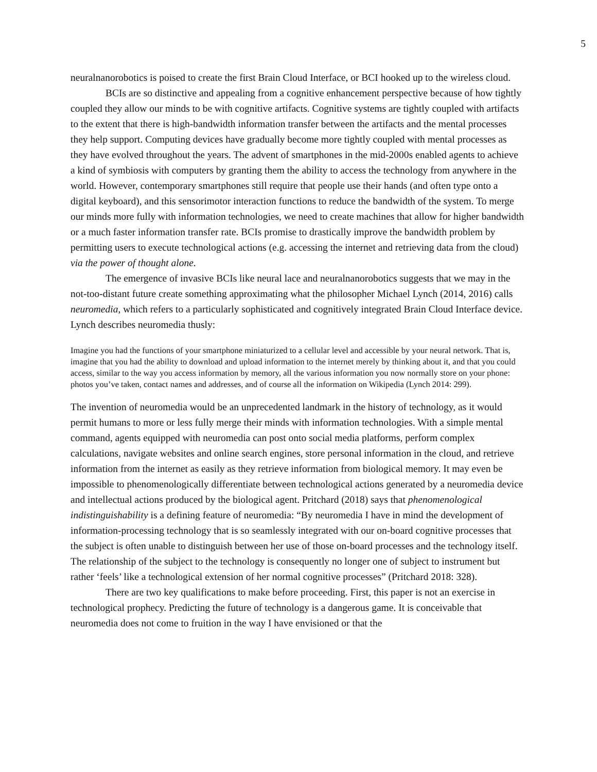5
neuralnanorobotics is poised to create the first Brain Cloud Interface, or BCI hooked up to the wireless cloud.
BCIs are so distinctive and appealing from a cognitive enhancement perspective because of how tightly coupled they allow our minds to be with cognitive artifacts. Cognitive systems are tightly coupled with artifacts to the extent that there is high-bandwidth information transfer between the artifacts and the mental processes they help support. Computing devices have gradually become more tightly coupled with mental processes as they have evolved throughout the years. The advent of smartphones in the mid-2000s enabled agents to achieve a kind of symbiosis with computers by granting them the ability to access the technology from anywhere in the world. However, contemporary smartphones still require that people use their hands (and often type onto a digital keyboard), and this sensorimotor interaction functions to reduce the bandwidth of the system. To merge our minds more fully with information technologies, we need to create machines that allow for higher bandwidth or a much faster information transfer rate. BCIs promise to drastically improve the bandwidth problem by permitting users to execute technological actions (e.g. accessing the internet and retrieving data from the cloud) via the power of thought alone.
The emergence of invasive BCIs like neural lace and neuralnanorobotics suggests that we may in the not-too-distant future create something approximating what the philosopher Michael Lynch (2014, 2016) calls neuromedia, which refers to a particularly sophisticated and cognitively integrated Brain Cloud Interface device. Lynch describes neuromedia thusly:
Imagine you had the functions of your smartphone miniaturized to a cellular level and accessible by your neural network. That is, imagine that you had the ability to download and upload information to the internet merely by thinking about it, and that you could access, similar to the way you access information by memory, all the various information you now normally store on your phone: photos you’ve taken, contact names and addresses, and of course all the information on Wikipedia (Lynch 2014: 299).
The invention of neuromedia would be an unprecedented landmark in the history of technology, as it would permit humans to more or less fully merge their minds with information technologies. With a simple mental command, agents equipped with neuromedia can post onto social media platforms, perform complex calculations, navigate websites and online search engines, store personal information in the cloud, and retrieve information from the internet as easily as they retrieve information from biological memory. It may even be impossible to phenomenologically differentiate between technological actions generated by a neuromedia device and intellectual actions produced by the biological agent. Pritchard (2018) says that phenomenological indistinguishability is a defining feature of neuromedia: “By neuromedia I have in mind the development of information-processing technology that is so seamlessly integrated with our on-board cognitive processes that the subject is often unable to distinguish between her use of those on-board processes and the technology itself. The relationship of the subject to the technology is consequently no longer one of subject to instrument but rather ‘feels’ like a technological extension of her normal cognitive processes” (Pritchard 2018: 328).
There are two key qualifications to make before proceeding. First, this paper is not an exercise in technological prophecy. Predicting the future of technology is a dangerous game. It is conceivable that neuromedia does not come to fruition in the way I have envisioned or that the